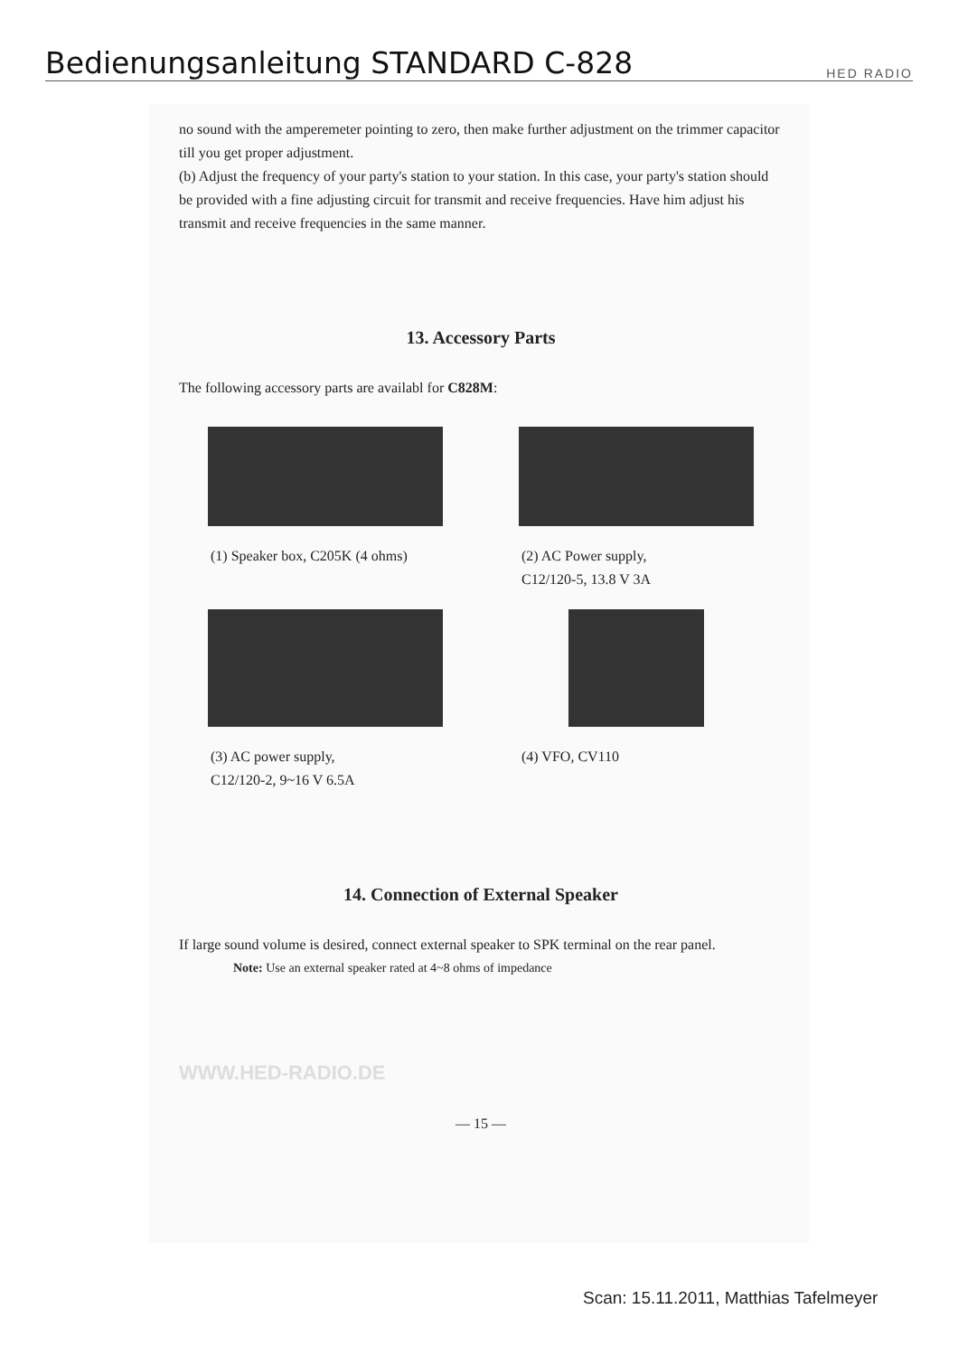Bedienungsanleitung STANDARD C-828
HED RADIO
no sound with the amperemeter pointing to zero, then make further adjustment on the trimmer capacitor till you get proper adjustment.
(b) Adjust the frequency of your party's station to your station. In this case, your party's station should be provided with a fine adjusting circuit for transmit and receive frequencies. Have him adjust his transmit and receive frequencies in the same manner.
13. Accessory Parts
The following accessory parts are availabl for C828M:
(1) Speaker box, C205K (4 ohms)
(2) AC Power supply,
C12/120-5, 13.8 V 3A
(3) AC power supply,
C12/120-2, 9~16 V 6.5A
(4) VFO, CV110
14. Connection of External Speaker
If large sound volume is desired, connect external speaker to SPK terminal on the rear panel.
Note: Use an external speaker rated at 4~8 ohms of impedance
WWW.HED-RADIO.DE
— 15 —
Scan: 15.11.2011, Matthias Tafelmeyer